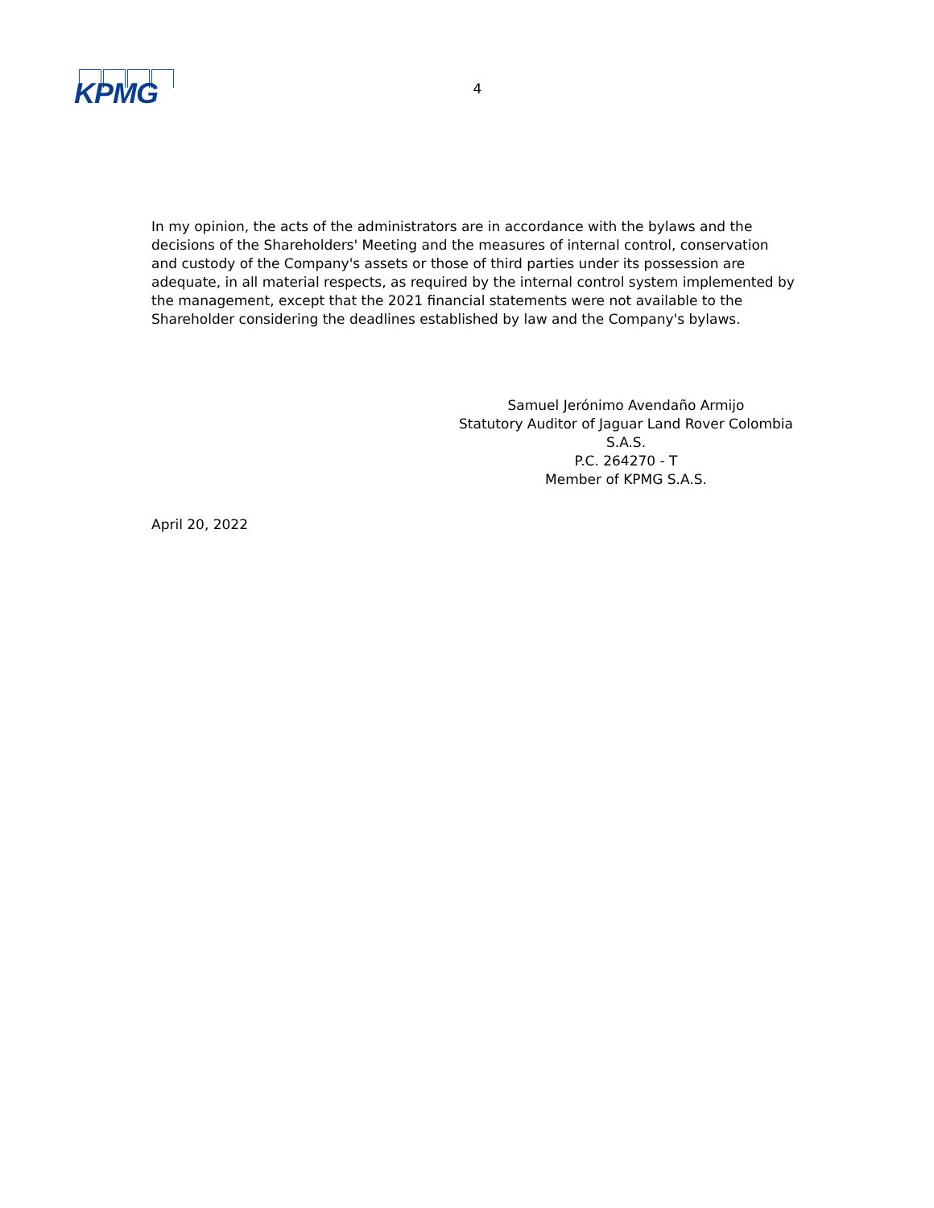KPMG
4
In my opinion, the acts of the administrators are in accordance with the bylaws and the decisions of the Shareholders' Meeting and the measures of internal control, conservation and custody of the Company's assets or those of third parties under its possession are adequate, in all material respects, as required by the internal control system implemented by the management, except that the 2021 financial statements were not available to the Shareholder considering the deadlines established by law and the Company's bylaws.
Samuel Jerónimo Avendaño Armijo
Statutory Auditor of Jaguar Land Rover Colombia
S.A.S.
P.C. 264270 - T
Member of KPMG S.A.S.
April 20, 2022